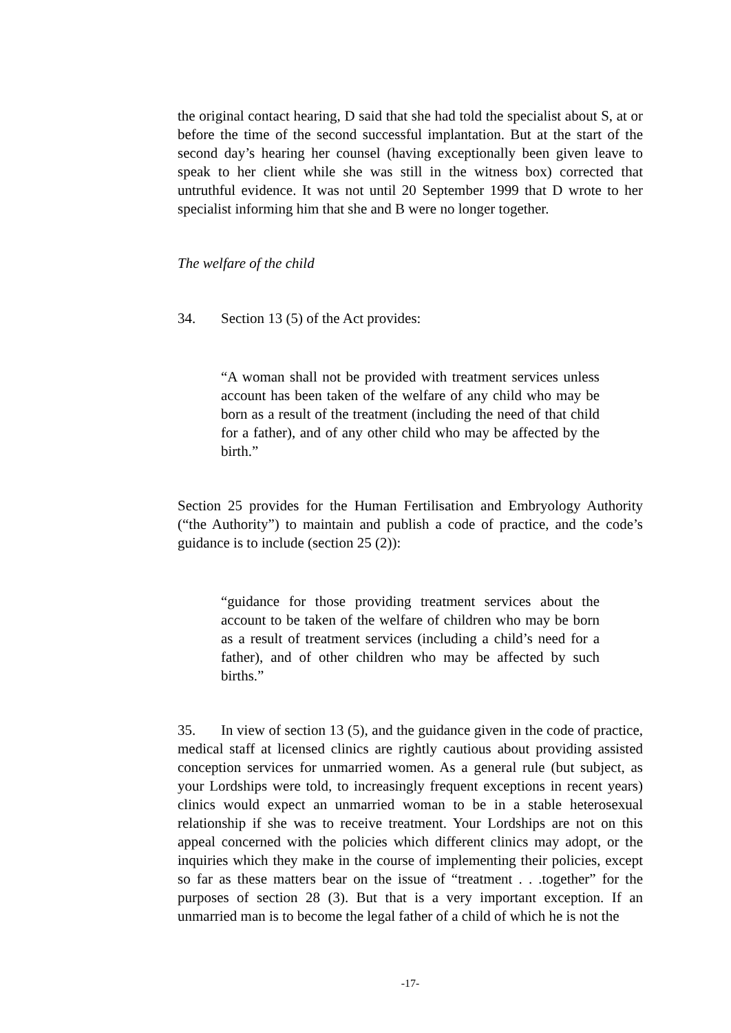the original contact hearing, D said that she had told the specialist about S, at or before the time of the second successful implantation. But at the start of the second day’s hearing her counsel (having exceptionally been given leave to speak to her client while she was still in the witness box) corrected that untruthful evidence. It was not until 20 September 1999 that D wrote to her specialist informing him that she and B were no longer together.
The welfare of the child
34. Section 13 (5) of the Act provides:
“A woman shall not be provided with treatment services unless account has been taken of the welfare of any child who may be born as a result of the treatment (including the need of that child for a father), and of any other child who may be affected by the birth.”
Section 25 provides for the Human Fertilisation and Embryology Authority (“the Authority”) to maintain and publish a code of practice, and the code’s guidance is to include (section 25 (2)):
“guidance for those providing treatment services about the account to be taken of the welfare of children who may be born as a result of treatment services (including a child’s need for a father), and of other children who may be affected by such births.”
35. In view of section 13 (5), and the guidance given in the code of practice, medical staff at licensed clinics are rightly cautious about providing assisted conception services for unmarried women. As a general rule (but subject, as your Lordships were told, to increasingly frequent exceptions in recent years) clinics would expect an unmarried woman to be in a stable heterosexual relationship if she was to receive treatment. Your Lordships are not on this appeal concerned with the policies which different clinics may adopt, or the inquiries which they make in the course of implementing their policies, except so far as these matters bear on the issue of “treatment . . .together” for the purposes of section 28 (3). But that is a very important exception. If an unmarried man is to become the legal father of a child of which he is not the
-17-